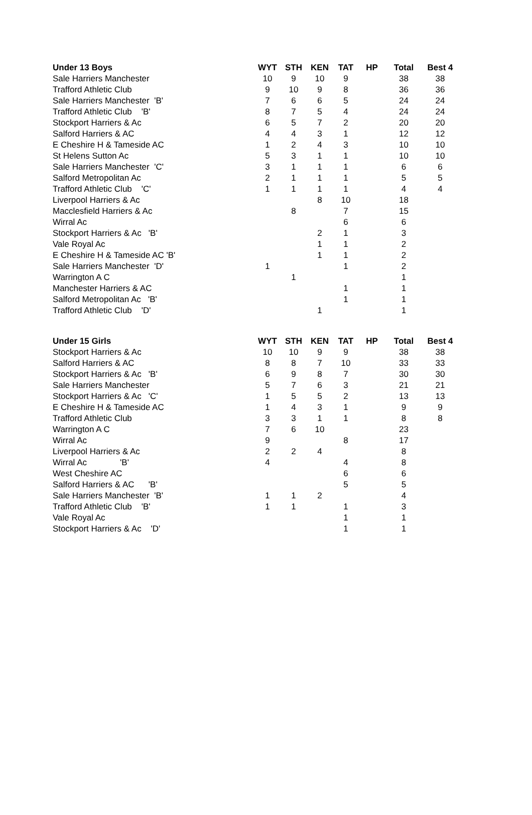| Under 13 Boys | WYT | STH | KEN | TAT | HP | Total | Best 4 |
| --- | --- | --- | --- | --- | --- | --- | --- |
| Sale Harriers Manchester | 10 | 9 | 10 | 9 | | 38 | 38 |
| Trafford Athletic Club | 9 | 10 | 9 | 8 | | 36 | 36 |
| Sale Harriers Manchester 'B' | 7 | 6 | 6 | 5 | | 24 | 24 |
| Trafford Athletic Club 'B' | 8 | 7 | 5 | 4 | | 24 | 24 |
| Stockport Harriers & Ac | 6 | 5 | 7 | 2 | | 20 | 20 |
| Salford Harriers & AC | 4 | 4 | 3 | 1 | | 12 | 12 |
| E Cheshire H & Tameside AC | 1 | 2 | 4 | 3 | | 10 | 10 |
| St Helens Sutton Ac | 5 | 3 | 1 | 1 | | 10 | 10 |
| Sale Harriers Manchester 'C' | 3 | 1 | 1 | 1 | | 6 | 6 |
| Salford Metropolitan Ac | 2 | 1 | 1 | 1 | | 5 | 5 |
| Trafford Athletic Club 'C' | 1 | 1 | 1 | 1 | | 4 | 4 |
| Liverpool Harriers & Ac | | | 8 | 10 | | 18 | |
| Macclesfield Harriers & Ac | | 8 | | 7 | | 15 | |
| Wirral Ac | | | | 6 | | 6 | |
| Stockport Harriers & Ac 'B' | | | 2 | 1 | | 3 | |
| Vale Royal Ac | | | 1 | 1 | | 2 | |
| E Cheshire H & Tameside AC 'B' | | | 1 | 1 | | 2 | |
| Sale Harriers Manchester 'D' | 1 | | | 1 | | 2 | |
| Warrington A C | | 1 | | | | 1 | |
| Manchester Harriers & AC | | | | 1 | | 1 | |
| Salford Metropolitan Ac 'B' | | | | 1 | | 1 | |
| Trafford Athletic Club 'D' | | | 1 | | | 1 | |
| Under 15 Girls | WYT | STH | KEN | TAT | HP | Total | Best 4 |
| --- | --- | --- | --- | --- | --- | --- | --- |
| Stockport Harriers & Ac | 10 | 10 | 9 | 9 | | 38 | 38 |
| Salford Harriers & AC | 8 | 8 | 7 | 10 | | 33 | 33 |
| Stockport Harriers & Ac 'B' | 6 | 9 | 8 | 7 | | 30 | 30 |
| Sale Harriers Manchester | 5 | 7 | 6 | 3 | | 21 | 21 |
| Stockport Harriers & Ac 'C' | 1 | 5 | 5 | 2 | | 13 | 13 |
| E Cheshire H & Tameside AC | 1 | 4 | 3 | 1 | | 9 | 9 |
| Trafford Athletic Club | 3 | 3 | 1 | 1 | | 8 | 8 |
| Warrington A C | 7 | 6 | 10 | | | 23 | |
| Wirral Ac | 9 | | | 8 | | 17 | |
| Liverpool Harriers & Ac | 2 | 2 | 4 | | | 8 | |
| Wirral Ac 'B' | 4 | | | 4 | | 8 | |
| West Cheshire AC | | | | 6 | | 6 | |
| Salford Harriers & AC 'B' | | | | 5 | | 5 | |
| Sale Harriers Manchester 'B' | 1 | 1 | 2 | | | 4 | |
| Trafford Athletic Club 'B' | 1 | 1 | | 1 | | 3 | |
| Vale Royal Ac | | | | 1 | | 1 | |
| Stockport Harriers & Ac 'D' | | | | 1 | | 1 | |